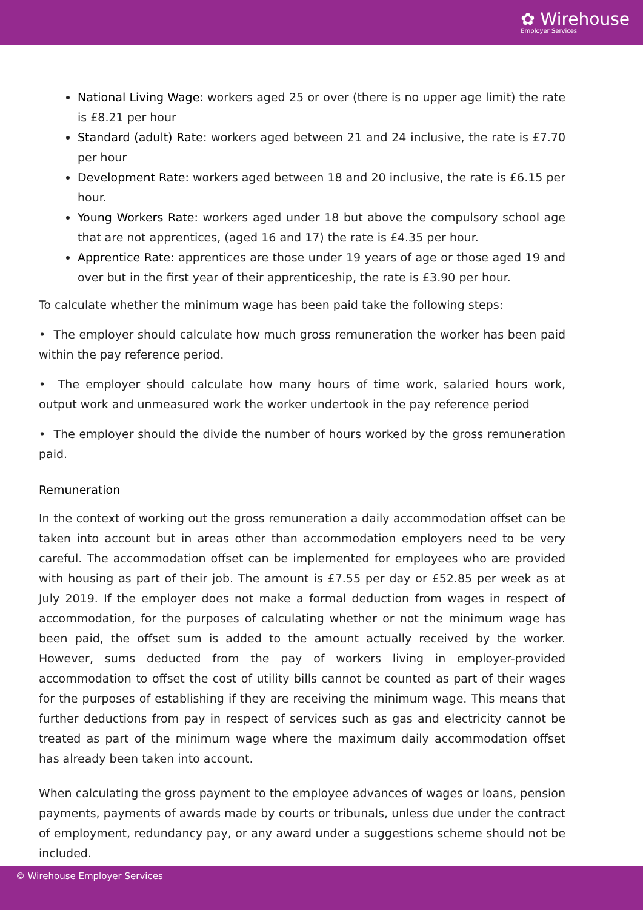✿ Wirehouse
Employer Services
National Living Wage: workers aged 25 or over (there is no upper age limit) the rate is £8.21 per hour
Standard (adult) Rate: workers aged between 21 and 24 inclusive, the rate is £7.70 per hour
Development Rate: workers aged between 18 and 20 inclusive, the rate is £6.15 per hour.
Young Workers Rate: workers aged under 18 but above the compulsory school age that are not apprentices, (aged 16 and 17) the rate is £4.35 per hour.
Apprentice Rate: apprentices are those under 19 years of age or those aged 19 and over but in the first year of their apprenticeship, the rate is £3.90 per hour.
To calculate whether the minimum wage has been paid take the following steps:
• The employer should calculate how much gross remuneration the worker has been paid within the pay reference period.
• The employer should calculate how many hours of time work, salaried hours work, output work and unmeasured work the worker undertook in the pay reference period
• The employer should the divide the number of hours worked by the gross remuneration paid.
Remuneration
In the context of working out the gross remuneration a daily accommodation offset can be taken into account but in areas other than accommodation employers need to be very careful. The accommodation offset can be implemented for employees who are provided with housing as part of their job. The amount is £7.55 per day or £52.85 per week as at July 2019. If the employer does not make a formal deduction from wages in respect of accommodation, for the purposes of calculating whether or not the minimum wage has been paid, the offset sum is added to the amount actually received by the worker. However, sums deducted from the pay of workers living in employer-provided accommodation to offset the cost of utility bills cannot be counted as part of their wages for the purposes of establishing if they are receiving the minimum wage. This means that further deductions from pay in respect of services such as gas and electricity cannot be treated as part of the minimum wage where the maximum daily accommodation offset has already been taken into account.
When calculating the gross payment to the employee advances of wages or loans, pension payments, payments of awards made by courts or tribunals, unless due under the contract of employment, redundancy pay, or any award under a suggestions scheme should not be included.
© Wirehouse Employer Services